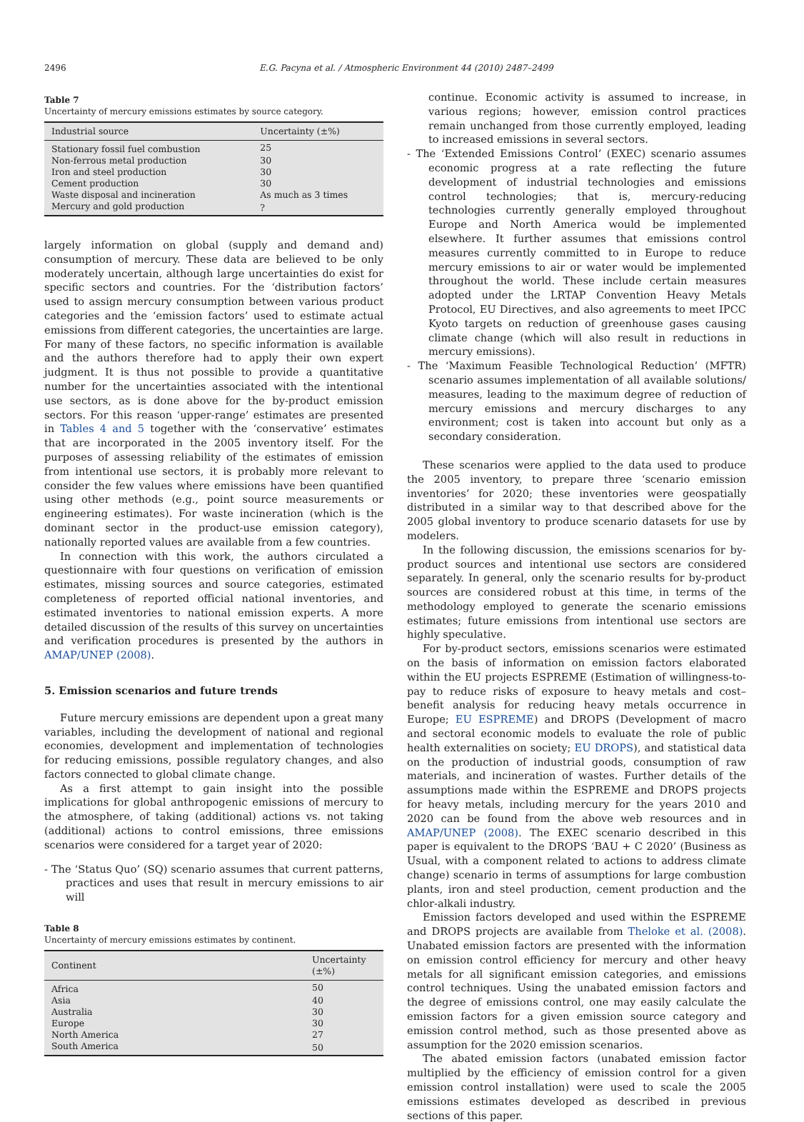2496 E.G. Pacyna et al. / Atmospheric Environment 44 (2010) 2487–2499
Table 7
Uncertainty of mercury emissions estimates by source category.
| Industrial source | Uncertainty (±%) |
| --- | --- |
| Stationary fossil fuel combustion | 25 |
| Non-ferrous metal production | 30 |
| Iron and steel production | 30 |
| Cement production | 30 |
| Waste disposal and incineration | As much as 3 times |
| Mercury and gold production | ? |
largely information on global (supply and demand and) consumption of mercury. These data are believed to be only moderately uncertain, although large uncertainties do exist for specific sectors and countries. For the ‘distribution factors’ used to assign mercury consumption between various product categories and the ‘emission factors’ used to estimate actual emissions from different categories, the uncertainties are large. For many of these factors, no specific information is available and the authors therefore had to apply their own expert judgment. It is thus not possible to provide a quantitative number for the uncertainties associated with the intentional use sectors, as is done above for the by-product emission sectors. For this reason ‘upper-range’ estimates are presented in Tables 4 and 5 together with the ‘conservative’ estimates that are incorporated in the 2005 inventory itself. For the purposes of assessing reliability of the estimates of emission from intentional use sectors, it is probably more relevant to consider the few values where emissions have been quantified using other methods (e.g., point source measurements or engineering estimates). For waste incineration (which is the dominant sector in the product-use emission category), nationally reported values are available from a few countries.
In connection with this work, the authors circulated a questionnaire with four questions on verification of emission estimates, missing sources and source categories, estimated completeness of reported official national inventories, and estimated inventories to national emission experts. A more detailed discussion of the results of this survey on uncertainties and verification procedures is presented by the authors in AMAP/UNEP (2008).
5. Emission scenarios and future trends
Future mercury emissions are dependent upon a great many variables, including the development of national and regional economies, development and implementation of technologies for reducing emissions, possible regulatory changes, and also factors connected to global climate change.
As a first attempt to gain insight into the possible implications for global anthropogenic emissions of mercury to the atmosphere, of taking (additional) actions vs. not taking (additional) actions to control emissions, three emissions scenarios were considered for a target year of 2020:
- The ‘Status Quo’ (SQ) scenario assumes that current patterns, practices and uses that result in mercury emissions to air will
Table 8
Uncertainty of mercury emissions estimates by continent.
| Continent | Uncertainty (±%) |
| --- | --- |
| Africa | 50 |
| Asia | 40 |
| Australia | 30 |
| Europe | 30 |
| North America | 27 |
| South America | 50 |
continue. Economic activity is assumed to increase, in various regions; however, emission control practices remain unchanged from those currently employed, leading to increased emissions in several sectors.
- The ‘Extended Emissions Control’ (EXEC) scenario assumes economic progress at a rate reflecting the future development of industrial technologies and emissions control technologies; that is, mercury-reducing technologies currently generally employed throughout Europe and North America would be implemented elsewhere. It further assumes that emissions control measures currently committed to in Europe to reduce mercury emissions to air or water would be implemented throughout the world. These include certain measures adopted under the LRTAP Convention Heavy Metals Protocol, EU Directives, and also agreements to meet IPCC Kyoto targets on reduction of greenhouse gases causing climate change (which will also result in reductions in mercury emissions).
- The ‘Maximum Feasible Technological Reduction’ (MFTR) scenario assumes implementation of all available solutions/ measures, leading to the maximum degree of reduction of mercury emissions and mercury discharges to any environment; cost is taken into account but only as a secondary consideration.
These scenarios were applied to the data used to produce the 2005 inventory, to prepare three ‘scenario emission inventories’ for 2020; these inventories were geospatially distributed in a similar way to that described above for the 2005 global inventory to produce scenario datasets for use by modelers.
In the following discussion, the emissions scenarios for by-product sources and intentional use sectors are considered separately. In general, only the scenario results for by-product sources are considered robust at this time, in terms of the methodology employed to generate the scenario emissions estimates; future emissions from intentional use sectors are highly speculative.
For by-product sectors, emissions scenarios were estimated on the basis of information on emission factors elaborated within the EU projects ESPREME (Estimation of willingness-to-pay to reduce risks of exposure to heavy metals and cost–benefit analysis for reducing heavy metals occurrence in Europe; EU ESPREME) and DROPS (Development of macro and sectoral economic models to evaluate the role of public health externalities on society; EU DROPS), and statistical data on the production of industrial goods, consumption of raw materials, and incineration of wastes. Further details of the assumptions made within the ESPREME and DROPS projects for heavy metals, including mercury for the years 2010 and 2020 can be found from the above web resources and in AMAP/UNEP (2008). The EXEC scenario described in this paper is equivalent to the DROPS ‘BAU + C 2020’ (Business as Usual, with a component related to actions to address climate change) scenario in terms of assumptions for large combustion plants, iron and steel production, cement production and the chlor-alkali industry.
Emission factors developed and used within the ESPREME and DROPS projects are available from Theloke et al. (2008). Unabated emission factors are presented with the information on emission control efficiency for mercury and other heavy metals for all significant emission categories, and emissions control techniques. Using the unabated emission factors and the degree of emissions control, one may easily calculate the emission factors for a given emission source category and emission control method, such as those presented above as assumption for the 2020 emission scenarios.
The abated emission factors (unabated emission factor multiplied by the efficiency of emission control for a given emission control installation) were used to scale the 2005 emissions estimates developed as described in previous sections of this paper.